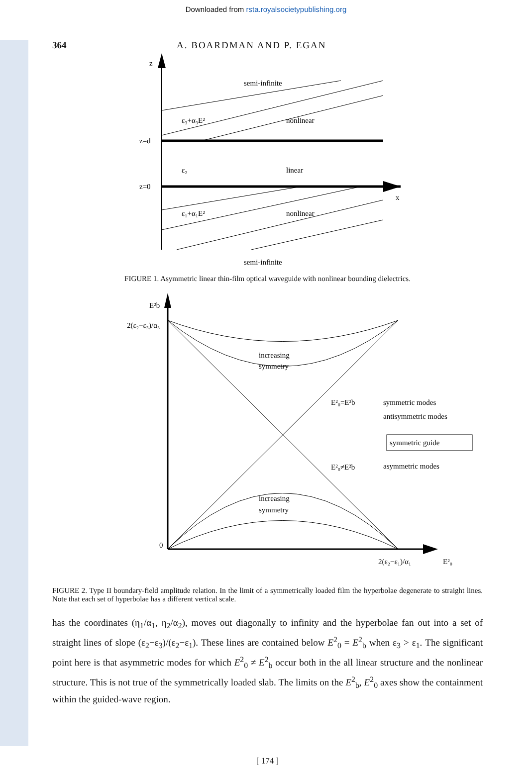Downloaded from rsta.royalsocietypublishing.org
364 A. BOARDMAN AND P. EGAN
z
semi-infinite
ε₃+α₃E²
nonlinear
z=d
ε₂
linear
z=0
x
ε₁+α₁E²
nonlinear
semi-infinite
FIGURE 1. Asymmetric linear thin-film optical waveguide with nonlinear bounding dielectrics.
E²b
2(ε₂−ε₃)/α₃
increasing
symmetry
E²₀=E²b
symmetric modes
antisymmetric modes
symmetric guide
E²₀≠E²b
asymmetric modes
increasing
symmetry
0
2(ε₂−ε₁)/α₁
E²₀
FIGURE 2. Type II boundary-field amplitude relation. In the limit of a symmetrically loaded film the hyperbolae degenerate to straight lines. Note that each set of hyperbolae has a different vertical scale.
has the coordinates (η<sub>1</sub>/α<sub>1</sub>, η<sub>2</sub>/α<sub>2</sub>), moves out diagonally to infinity and the hyperbolae fan out into a set of straight lines of slope (ε<sub>2</sub>−ε<sub>3</sub>)/(ε<sub>2</sub>−ε<sub>1</sub>). These lines are contained below E<sup>2</sup><sub>0</sub> = E<sup>2</sup><sub>b</sub> when ε<sub>3</sub> > ε<sub>1</sub>. The significant point here is that asymmetric modes for which E<sup>2</sup><sub>0</sub> ≠ E<sup>2</sup><sub>b</sub> occur both in the all linear structure and the nonlinear structure. This is not true of the symmetrically loaded slab. The limits on the E<sup>2</sup><sub>b</sub>, E<sup>2</sup><sub>0</sub> axes show the containment within the guided-wave region.
[ 174 ]